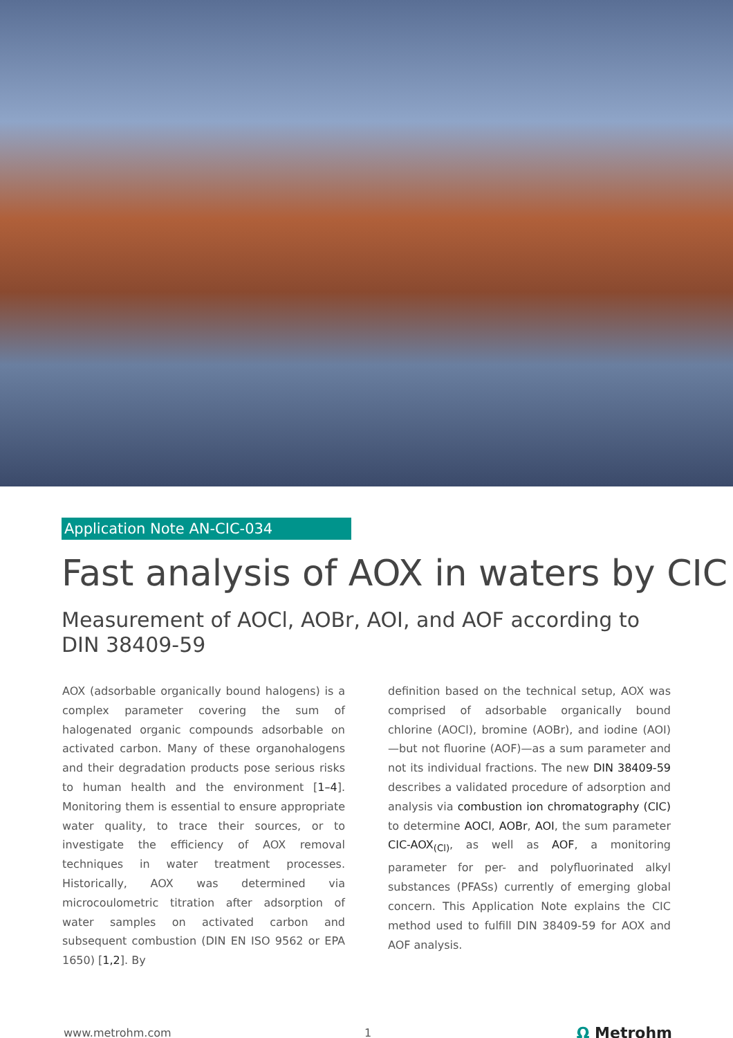Application Note AN-CIC-034
Fast analysis of AOX in waters by CIC
Measurement of AOCl, AOBr, AOI, and AOF according to DIN 38409-59
AOX (adsorbable organically bound halogens) is a complex parameter covering the sum of halogenated organic compounds adsorbable on activated carbon. Many of these organohalogens and their degradation products pose serious risks to human health and the environment [1–4]. Monitoring them is essential to ensure appropriate water quality, to trace their sources, or to investigate the efficiency of AOX removal techniques in water treatment processes. Historically, AOX was determined via microcoulometric titration after adsorption of water samples on activated carbon and subsequent combustion (DIN EN ISO 9562 or EPA 1650) [1,2]. By
definition based on the technical setup, AOX was comprised of adsorbable organically bound chlorine (AOCl), bromine (AOBr), and iodine (AOI)—but not fluorine (AOF)—as a sum parameter and not its individual fractions. The new DIN 38409-59 describes a validated procedure of adsorption and analysis via combustion ion chromatography (CIC) to determine AOCl, AOBr, AOI, the sum parameter CIC-AOX<sub>(Cl)</sub>, as well as AOF, a monitoring parameter for per- and polyfluorinated alkyl substances (PFASs) currently of emerging global concern. This Application Note explains the CIC method used to fulfill DIN 38409-59 for AOX and AOF analysis.
www.metrohm.com 1
Ω Metrohm